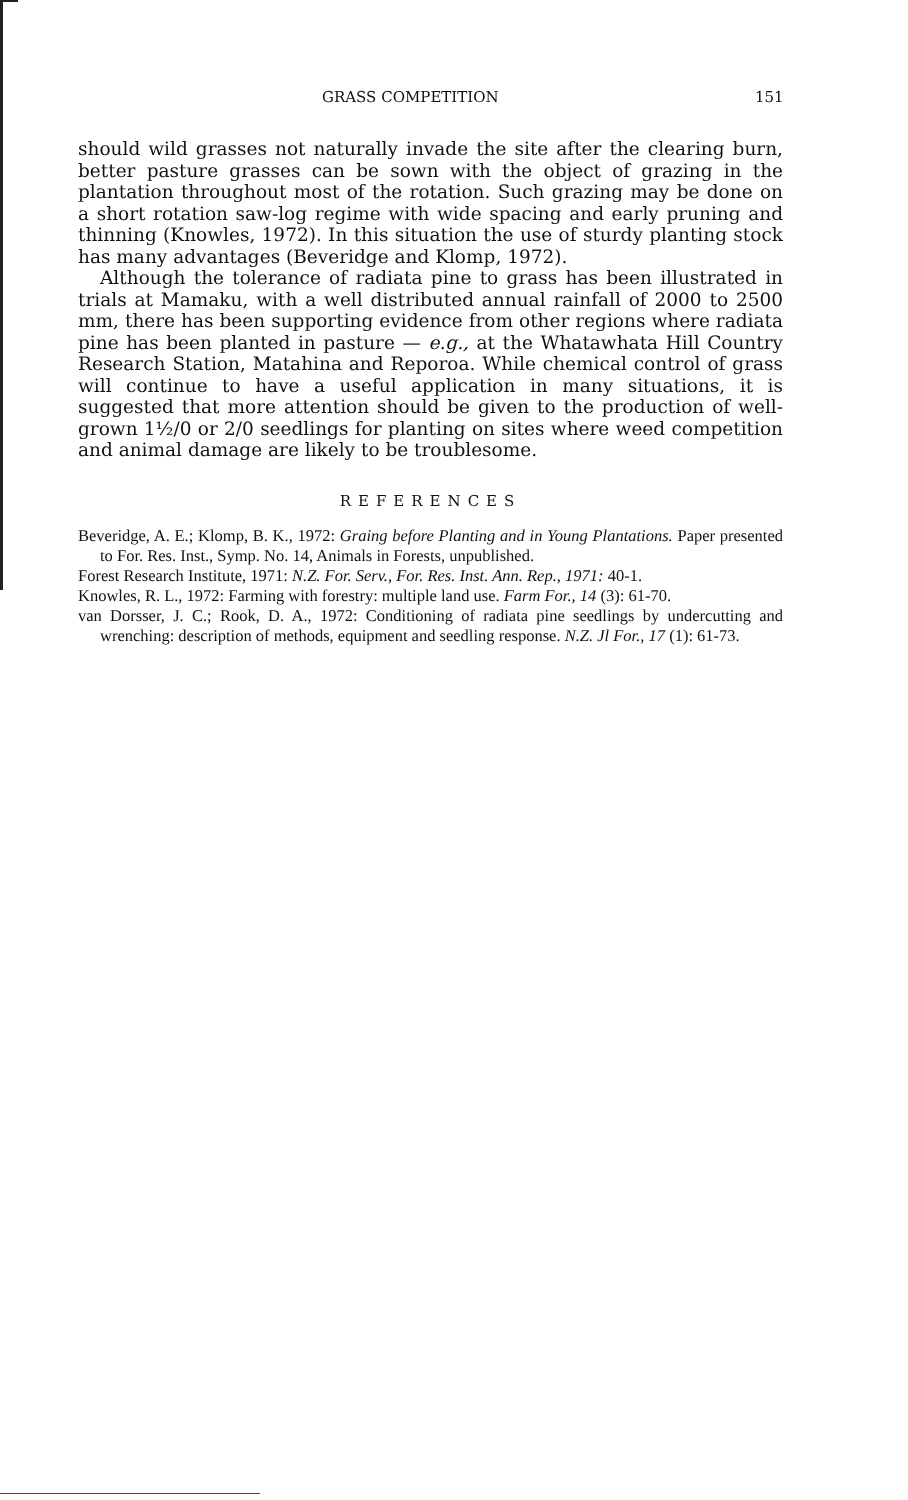GRASS COMPETITION 151
should wild grasses not naturally invade the site after the clearing burn, better pasture grasses can be sown with the object of grazing in the plantation throughout most of the rotation. Such grazing may be done on a short rotation saw-log regime with wide spacing and early pruning and thinning (Knowles, 1972). In this situation the use of sturdy planting stock has many advantages (Beveridge and Klomp, 1972).
Although the tolerance of radiata pine to grass has been illustrated in trials at Mamaku, with a well distributed annual rainfall of 2000 to 2500 mm, there has been supporting evidence from other regions where radiata pine has been planted in pasture — e.g., at the Whatawhata Hill Country Research Station, Matahina and Reporoa. While chemical control of grass will continue to have a useful application in many situations, it is suggested that more attention should be given to the production of well-grown 1½/0 or 2/0 seedlings for planting on sites where weed competition and animal damage are likely to be troublesome.
REFERENCES
Beveridge, A. E.; Klomp, B. K., 1972: Graing before Planting and in Young Plantations. Paper presented to For. Res. Inst., Symp. No. 14, Animals in Forests, unpublished.
Forest Research Institute, 1971: N.Z. For. Serv., For. Res. Inst. Ann. Rep., 1971: 40-1.
Knowles, R. L., 1972: Farming with forestry: multiple land use. Farm For., 14 (3): 61-70.
van Dorsser, J. C.; Rook, D. A., 1972: Conditioning of radiata pine seedlings by undercutting and wrenching: description of methods, equipment and seedling response. N.Z. Jl For., 17 (1): 61-73.